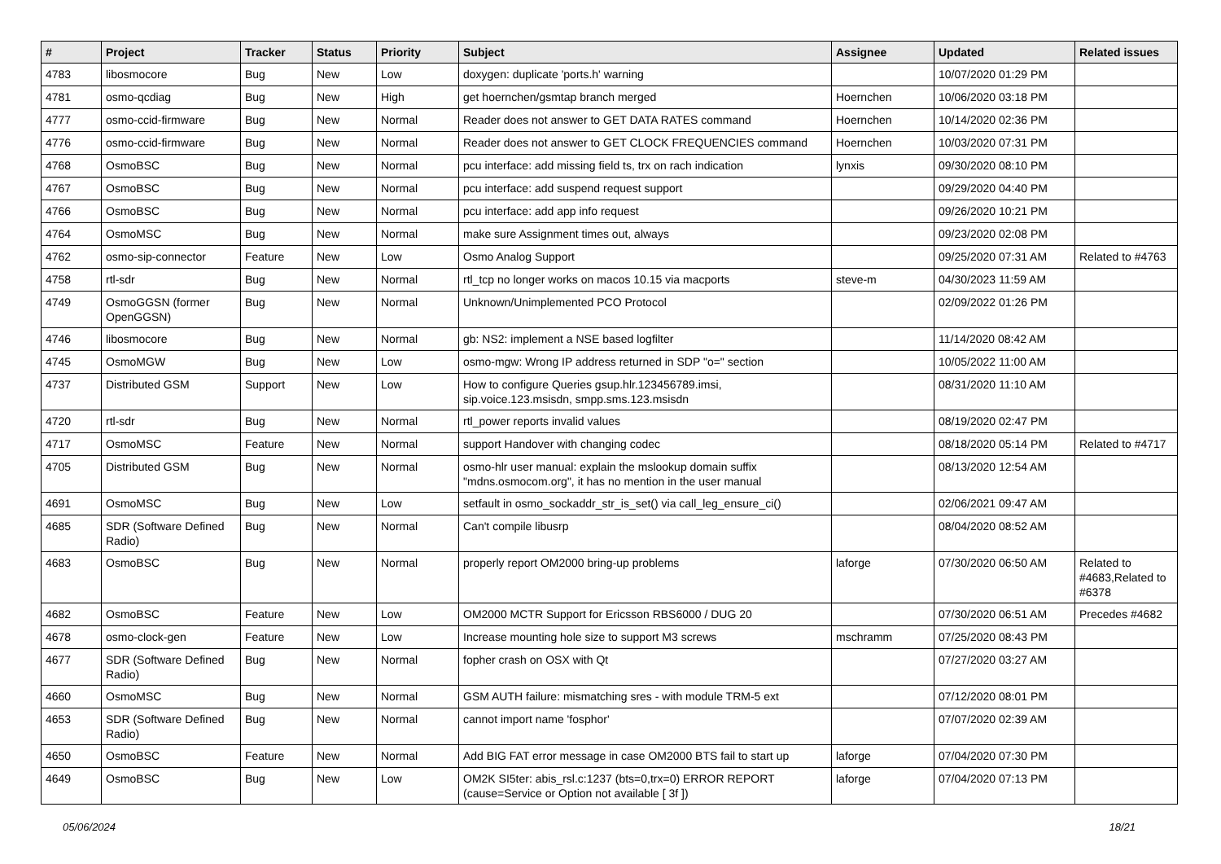| # | Project | Tracker | Status | Priority | Subject | Assignee | Updated | Related issues |
| --- | --- | --- | --- | --- | --- | --- | --- | --- |
| 4783 | libosmocore | Bug | New | Low | doxygen: duplicate 'ports.h' warning | | 10/07/2020 01:29 PM | |
| 4781 | osmo-qcdiag | Bug | New | High | get hoernchen/gsmtap branch merged | Hoernchen | 10/06/2020 03:18 PM | |
| 4777 | osmo-ccid-firmware | Bug | New | Normal | Reader does not answer to GET DATA RATES command | Hoernchen | 10/14/2020 02:36 PM | |
| 4776 | osmo-ccid-firmware | Bug | New | Normal | Reader does not answer to GET CLOCK FREQUENCIES command | Hoernchen | 10/03/2020 07:31 PM | |
| 4768 | OsmoBSC | Bug | New | Normal | pcu interface: add missing field ts, trx on rach indication | lynxis | 09/30/2020 08:10 PM | |
| 4767 | OsmoBSC | Bug | New | Normal | pcu interface: add suspend request support | | 09/29/2020 04:40 PM | |
| 4766 | OsmoBSC | Bug | New | Normal | pcu interface: add app info request | | 09/26/2020 10:21 PM | |
| 4764 | OsmoMSC | Bug | New | Normal | make sure Assignment times out, always | | 09/23/2020 02:08 PM | |
| 4762 | osmo-sip-connector | Feature | New | Low | Osmo Analog Support | | 09/25/2020 07:31 AM | Related to #4763 |
| 4758 | rtl-sdr | Bug | New | Normal | rtl_tcp no longer works on macos 10.15 via macports | steve-m | 04/30/2023 11:59 AM | |
| 4749 | OsmoGGSN (former OpenGGSN) | Bug | New | Normal | Unknown/Unimplemented PCO Protocol | | 02/09/2022 01:26 PM | |
| 4746 | libosmocore | Bug | New | Normal | gb: NS2: implement a NSE based logfilter | | 11/14/2020 08:42 AM | |
| 4745 | OsmoMGW | Bug | New | Low | osmo-mgw: Wrong IP address returned in SDP "o=" section | | 10/05/2022 11:00 AM | |
| 4737 | Distributed GSM | Support | New | Low | How to configure Queries gsup.hlr.123456789.imsi, sip.voice.123.msisdn, smpp.sms.123.msisdn | | 08/31/2020 11:10 AM | |
| 4720 | rtl-sdr | Bug | New | Normal | rtl_power reports invalid values | | 08/19/2020 02:47 PM | |
| 4717 | OsmoMSC | Feature | New | Normal | support Handover with changing codec | | 08/18/2020 05:14 PM | Related to #4717 |
| 4705 | Distributed GSM | Bug | New | Normal | osmo-hlr user manual: explain the mslookup domain suffix "mdns.osmocom.org", it has no mention in the user manual | | 08/13/2020 12:54 AM | |
| 4691 | OsmoMSC | Bug | New | Low | setfault in osmo_sockaddr_str_is_set() via call_leg_ensure_ci() | | 02/06/2021 09:47 AM | |
| 4685 | SDR (Software Defined Radio) | Bug | New | Normal | Can't compile libusrp | | 08/04/2020 08:52 AM | |
| 4683 | OsmoBSC | Bug | New | Normal | properly report OM2000 bring-up problems | laforge | 07/30/2020 06:50 AM | Related to #4683,Related to #6378 |
| 4682 | OsmoBSC | Feature | New | Low | OM2000 MCTR Support for Ericsson RBS6000 / DUG 20 | | 07/30/2020 06:51 AM | Precedes #4682 |
| 4678 | osmo-clock-gen | Feature | New | Low | Increase mounting hole size to support M3 screws | mschramm | 07/25/2020 08:43 PM | |
| 4677 | SDR (Software Defined Radio) | Bug | New | Normal | fopher crash on OSX with Qt | | 07/27/2020 03:27 AM | |
| 4660 | OsmoMSC | Bug | New | Normal | GSM AUTH failure: mismatching sres - with module TRM-5 ext | | 07/12/2020 08:01 PM | |
| 4653 | SDR (Software Defined Radio) | Bug | New | Normal | cannot import name 'fosphor' | | 07/07/2020 02:39 AM | |
| 4650 | OsmoBSC | Feature | New | Normal | Add BIG FAT error message in case OM2000 BTS fail to start up | laforge | 07/04/2020 07:30 PM | |
| 4649 | OsmoBSC | Bug | New | Low | OM2K SI5ter: abis_rsl.c:1237 (bts=0,trx=0) ERROR REPORT (cause=Service or Option not available [ 3f ]) | laforge | 07/04/2020 07:13 PM | |
05/06/2024 18/21